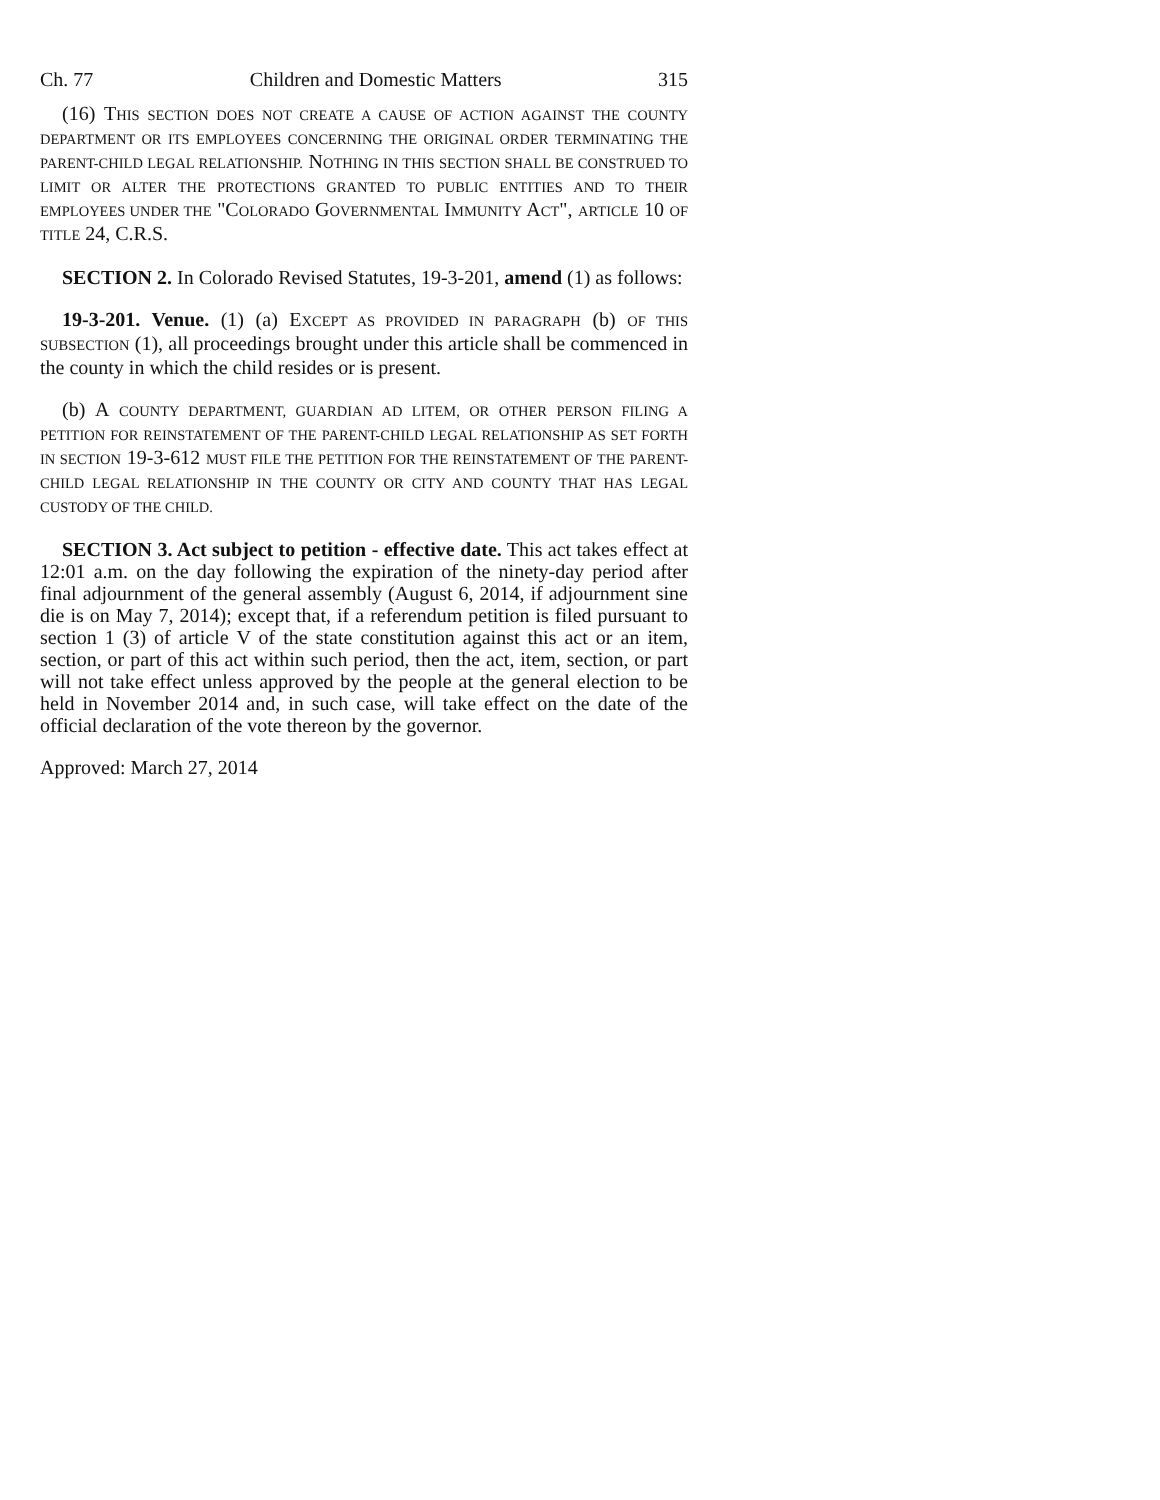Ch. 77 Children and Domestic Matters 315
(16) THIS SECTION DOES NOT CREATE A CAUSE OF ACTION AGAINST THE COUNTY DEPARTMENT OR ITS EMPLOYEES CONCERNING THE ORIGINAL ORDER TERMINATING THE PARENT-CHILD LEGAL RELATIONSHIP. NOTHING IN THIS SECTION SHALL BE CONSTRUED TO LIMIT OR ALTER THE PROTECTIONS GRANTED TO PUBLIC ENTITIES AND TO THEIR EMPLOYEES UNDER THE "COLORADO GOVERNMENTAL IMMUNITY ACT", ARTICLE 10 OF TITLE 24, C.R.S.
SECTION 2. In Colorado Revised Statutes, 19-3-201, amend (1) as follows:
19-3-201. Venue. (1) (a) EXCEPT AS PROVIDED IN PARAGRAPH (b) OF THIS SUBSECTION (1), all proceedings brought under this article shall be commenced in the county in which the child resides or is present.
(b) A COUNTY DEPARTMENT, GUARDIAN AD LITEM, OR OTHER PERSON FILING A PETITION FOR REINSTATEMENT OF THE PARENT-CHILD LEGAL RELATIONSHIP AS SET FORTH IN SECTION 19-3-612 MUST FILE THE PETITION FOR THE REINSTATEMENT OF THE PARENT-CHILD LEGAL RELATIONSHIP IN THE COUNTY OR CITY AND COUNTY THAT HAS LEGAL CUSTODY OF THE CHILD.
SECTION 3. Act subject to petition - effective date. This act takes effect at 12:01 a.m. on the day following the expiration of the ninety-day period after final adjournment of the general assembly (August 6, 2014, if adjournment sine die is on May 7, 2014); except that, if a referendum petition is filed pursuant to section 1 (3) of article V of the state constitution against this act or an item, section, or part of this act within such period, then the act, item, section, or part will not take effect unless approved by the people at the general election to be held in November 2014 and, in such case, will take effect on the date of the official declaration of the vote thereon by the governor.
Approved: March 27, 2014